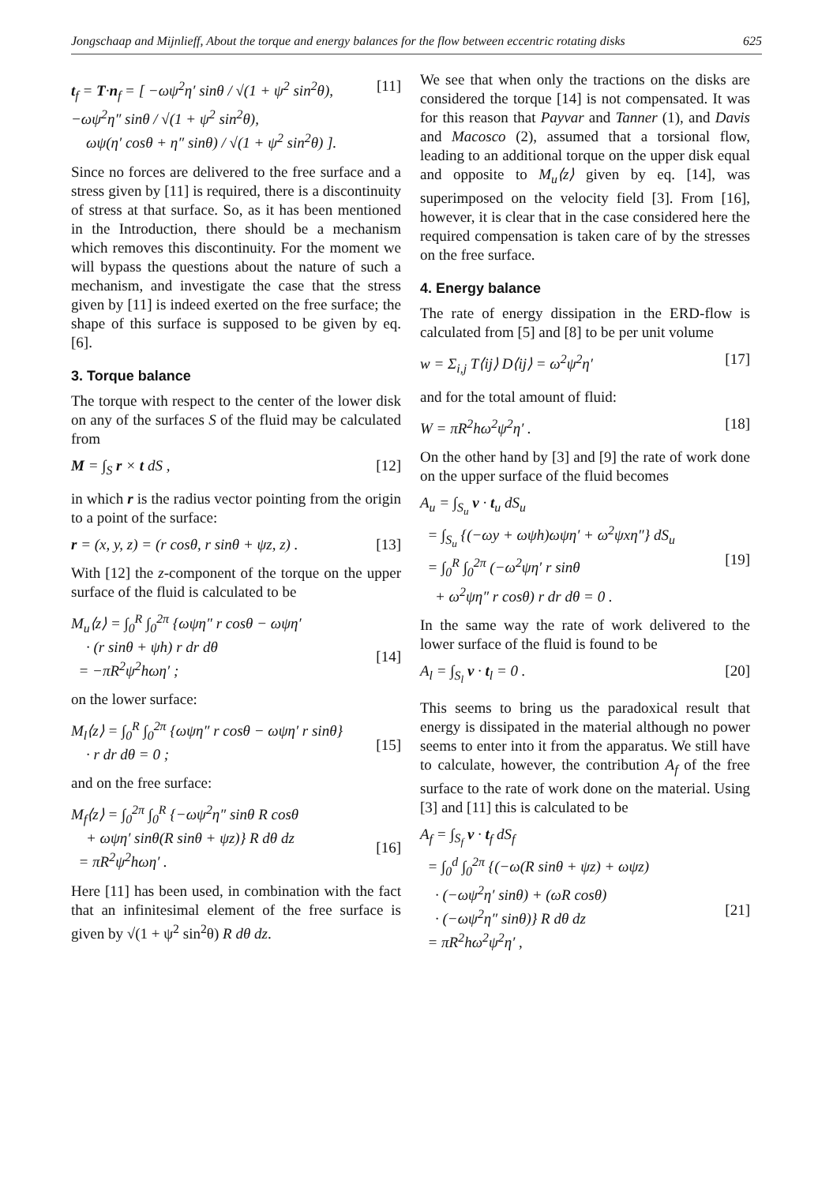Jongschaap and Mijnlieff, About the torque and energy balances for the flow between eccentric rotating disks 625
t<sub>f</sub> = T·n<sub>f</sub> = [ −ωψ<sup>2</sup>η′ sinθ / √(1 + ψ<sup>2</sup> sin<sup>2</sup>θ), −ωψ<sup>2</sup>η″ sinθ / √(1 + ψ<sup>2</sup> sin<sup>2</sup>θ),
ωψ(η′ cosθ + η″ sinθ) / √(1 + ψ<sup>2</sup> sin<sup>2</sup>θ) ]. [11]
Since no forces are delivered to the free surface and a stress given by [11] is required, there is a discontinuity of stress at that surface. So, as it has been mentioned in the Introduction, there should be a mechanism which removes this discontinuity. For the moment we will bypass the questions about the nature of such a mechanism, and investigate the case that the stress given by [11] is indeed exerted on the free surface; the shape of this surface is supposed to be given by eq. [6].
3. Torque balance
The torque with respect to the center of the lower disk on any of the surfaces S of the fluid may be calculated from
M = ∫<sub>S</sub> r × t dS , [12]
in which r is the radius vector pointing from the origin to a point of the surface:
r = (x, y, z) = (r cosθ, r sinθ + ψz, z) . [13]
With [12] the z-component of the torque on the upper surface of the fluid is calculated to be
M<sub>u</sub>⟨z⟩ = ∫<sub>0</sub><sup>R</sup> ∫<sub>0</sub><sup>2π</sup> {ωψη″ r cosθ − ωψη′
· (r sinθ + ψh) r dr dθ
= −πR<sup>2</sup>ψ<sup>2</sup>hωη′ ;
[14]
on the lower surface:
M<sub>l</sub>⟨z⟩ = ∫<sub>0</sub><sup>R</sup> ∫<sub>0</sub><sup>2π</sup> {ωψη″ r cosθ − ωψη′ r sinθ}
· r dr dθ = 0 ;
[15]
and on the free surface:
M<sub>f</sub>⟨z⟩ = ∫<sub>0</sub><sup>2π</sup> ∫<sub>0</sub><sup>R</sup> {−ωψ<sup>2</sup>η″ sinθ R cosθ
+ ωψη′ sinθ(R sinθ + ψz)} R dθ dz
= πR<sup>2</sup>ψ<sup>2</sup>hωη′ .
[16]
Here [11] has been used, in combination with the fact that an infinitesimal element of the free surface is given by √(1 + ψ<sup>2</sup> sin<sup>2</sup>θ) R dθ dz.
We see that when only the tractions on the disks are considered the torque [14] is not compensated. It was for this reason that Payvar and Tanner (1), and Davis and Macosco (2), assumed that a torsional flow, leading to an additional torque on the upper disk equal and opposite to M<sub>u</sub>⟨z⟩ given by eq. [14], was superimposed on the velocity field [3]. From [16], however, it is clear that in the case considered here the required compensation is taken care of by the stresses on the free surface.
4. Energy balance
The rate of energy dissipation in the ERD-flow is calculated from [5] and [8] to be per unit volume
w = Σ<sub>i,j</sub> T⟨ij⟩ D⟨ij⟩ = ω<sup>2</sup>ψ<sup>2</sup>η′ [17]
and for the total amount of fluid:
W = πR<sup>2</sup>hω<sup>2</sup>ψ<sup>2</sup>η′ . [18]
On the other hand by [3] and [9] the rate of work done on the upper surface of the fluid becomes
A<sub>u</sub> = ∫<sub>S<sub>u</sub></sub> v · t<sub>u</sub> dS<sub>u</sub>
= ∫<sub>S<sub>u</sub></sub> {(−ωy + ωψh)ωψη′ + ω<sup>2</sup>ψxη″} dS<sub>u</sub>
= ∫<sub>0</sub><sup>R</sup> ∫<sub>0</sub><sup>2π</sup> (−ω<sup>2</sup>ψη′ r sinθ
+ ω<sup>2</sup>ψη″ r cosθ) r dr dθ = 0 .
[19]
In the same way the rate of work delivered to the lower surface of the fluid is found to be
A<sub>l</sub> = ∫<sub>S<sub>l</sub></sub> v · t<sub>l</sub> = 0 . [20]
This seems to bring us the paradoxical result that energy is dissipated in the material although no power seems to enter into it from the apparatus. We still have to calculate, however, the contribution A<sub>f</sub> of the free surface to the rate of work done on the material. Using [3] and [11] this is calculated to be
A<sub>f</sub> = ∫<sub>S<sub>f</sub></sub> v · t<sub>f</sub> dS<sub>f</sub>
= ∫<sub>0</sub><sup>d</sup> ∫<sub>0</sub><sup>2π</sup> {(−ω(R sinθ + ψz) + ωψz)
· (−ωψ<sup>2</sup>η′ sinθ) + (ωR cosθ)
· (−ωψ<sup>2</sup>η″ sinθ)} R dθ dz
= πR<sup>2</sup>hω<sup>2</sup>ψ<sup>2</sup>η′ ,
[21]